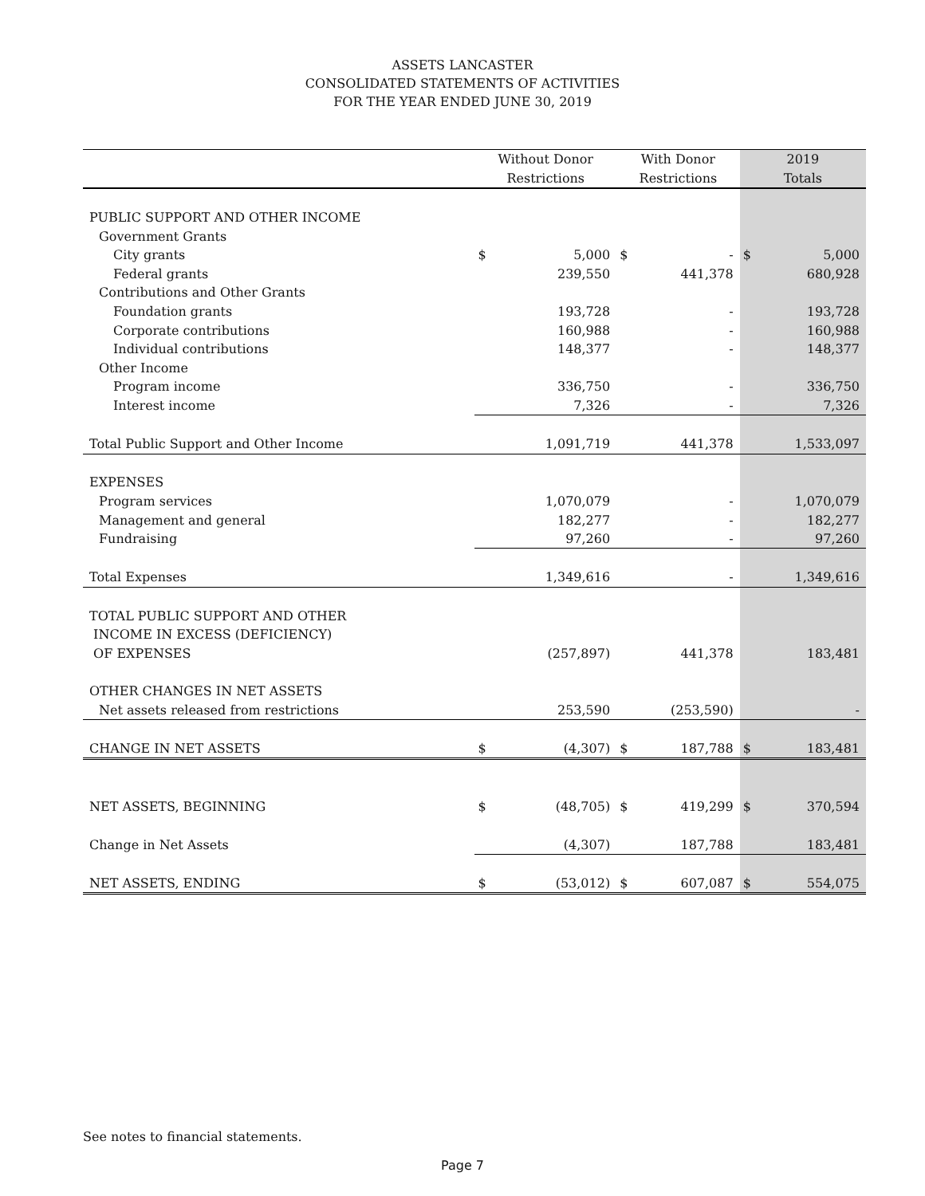ASSETS LANCASTER
CONSOLIDATED STATEMENTS OF ACTIVITIES
FOR THE YEAR ENDED JUNE 30, 2019
| | Without Donor | | With Donor | | 2019 | |
| --- | --- | --- | --- | --- | --- | --- |
| | Restrictions | | Restrictions | | Totals | |
| PUBLIC SUPPORT AND OTHER INCOME | | | | | | |
| Government Grants | | | | | | |
| City grants | $ | 5,000 | $ | - | $ | 5,000 |
| Federal grants | | 239,550 | | 441,378 | | 680,928 |
| Contributions and Other Grants | | | | | | |
| Foundation grants | | 193,728 | | - | | 193,728 |
| Corporate contributions | | 160,988 | | - | | 160,988 |
| Individual contributions | | 148,377 | | - | | 148,377 |
| Other Income | | | | | | |
| Program income | | 336,750 | | - | | 336,750 |
| Interest income | | 7,326 | | - | | 7,326 |
| Total Public Support and Other Income | | 1,091,719 | | 441,378 | | 1,533,097 |
| EXPENSES | | | | | | |
| Program services | | 1,070,079 | | - | | 1,070,079 |
| Management and general | | 182,277 | | - | | 182,277 |
| Fundraising | | 97,260 | | - | | 97,260 |
| Total Expenses | | 1,349,616 | | - | | 1,349,616 |
| TOTAL PUBLIC SUPPORT AND OTHER | | | | | | |
| INCOME IN EXCESS (DEFICIENCY) | | | | | | |
| OF EXPENSES | | (257,897) | | 441,378 | | 183,481 |
| OTHER CHANGES IN NET ASSETS | | | | | | |
| Net assets released from restrictions | | 253,590 | | (253,590) | | - |
| CHANGE IN NET ASSETS | $ | (4,307) | $ | 187,788 | $ | 183,481 |
| NET ASSETS, BEGINNING | $ | (48,705) | $ | 419,299 | $ | 370,594 |
| Change in Net Assets | | (4,307) | | 187,788 | | 183,481 |
| NET ASSETS, ENDING | $ | (53,012) | $ | 607,087 | $ | 554,075 |
See notes to financial statements.
Page 7